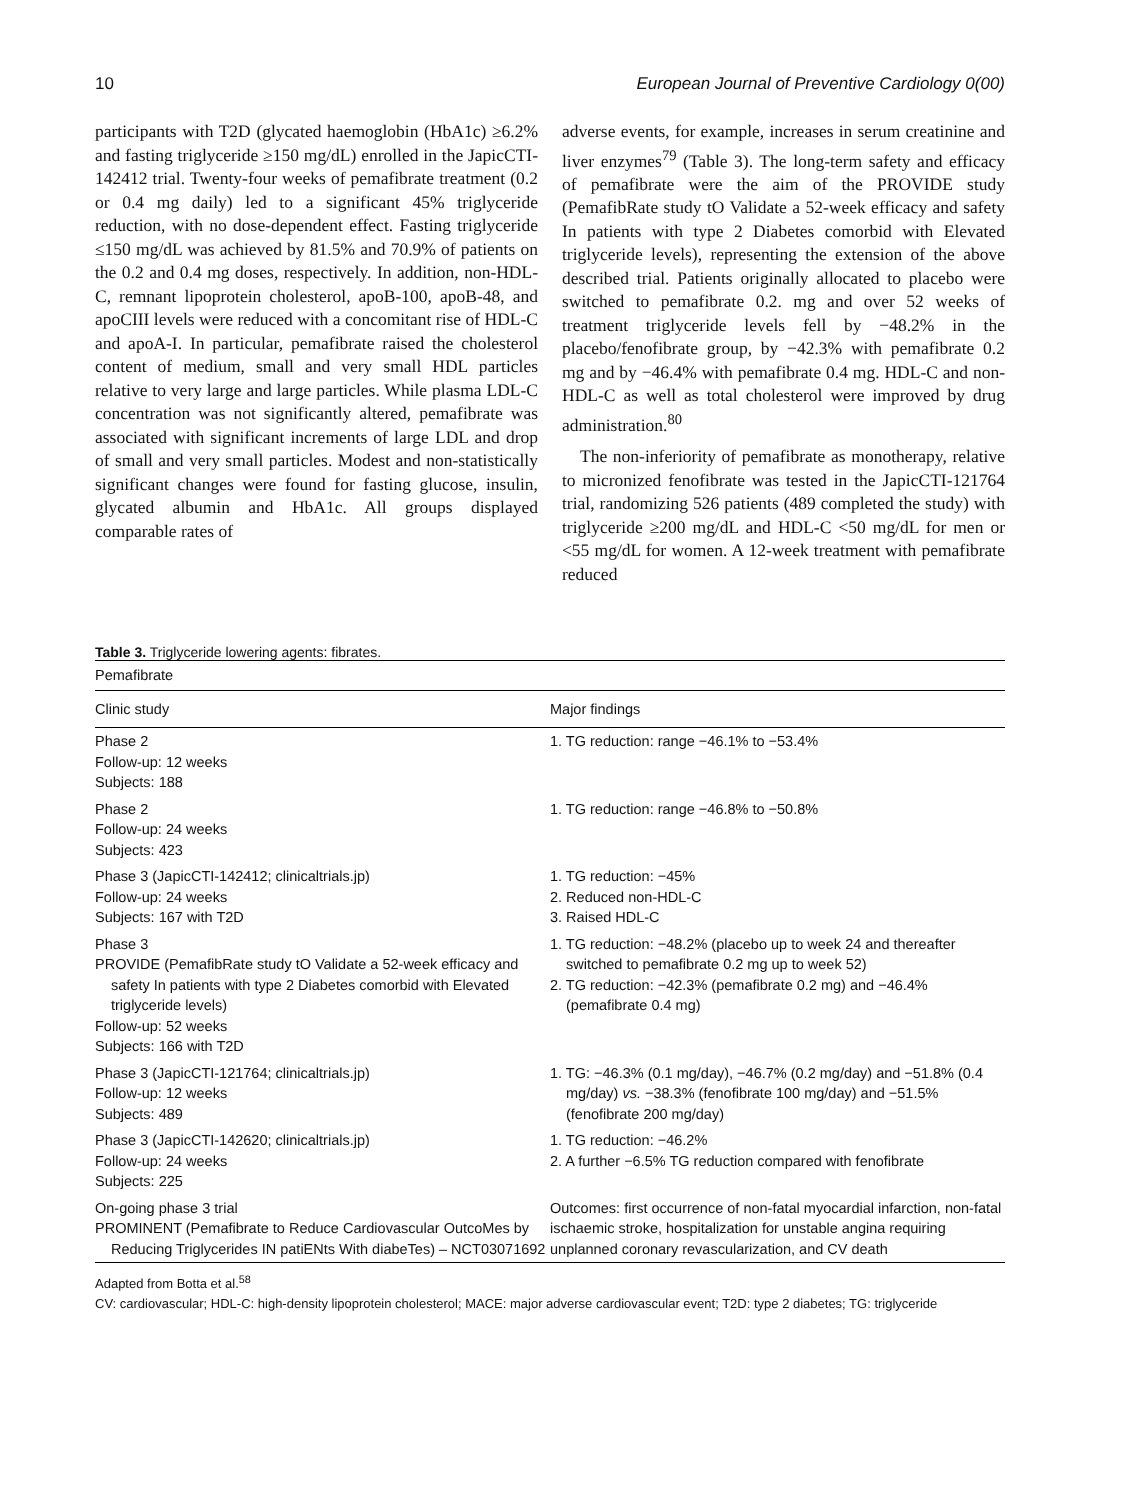10 European Journal of Preventive Cardiology 0(00)
participants with T2D (glycated haemoglobin (HbA1c) ≥6.2% and fasting triglyceride ≥150 mg/dL) enrolled in the JapicCTI-142412 trial. Twenty-four weeks of pemafibrate treatment (0.2 or 0.4 mg daily) led to a significant 45% triglyceride reduction, with no dose-dependent effect. Fasting triglyceride ≤150 mg/dL was achieved by 81.5% and 70.9% of patients on the 0.2 and 0.4 mg doses, respectively. In addition, non-HDL-C, remnant lipoprotein cholesterol, apoB-100, apoB-48, and apoCIII levels were reduced with a concomitant rise of HDL-C and apoA-I. In particular, pemafibrate raised the cholesterol content of medium, small and very small HDL particles relative to very large and large particles. While plasma LDL-C concentration was not significantly altered, pemafibrate was associated with significant increments of large LDL and drop of small and very small particles. Modest and non-statistically significant changes were found for fasting glucose, insulin, glycated albumin and HbA1c. All groups displayed comparable rates of
adverse events, for example, increases in serum creatinine and liver enzymes<sup>79</sup> (Table 3). The long-term safety and efficacy of pemafibrate were the aim of the PROVIDE study (PemafibRate study tO Validate a 52-week efficacy and safety In patients with type 2 Diabetes comorbid with Elevated triglyceride levels), representing the extension of the above described trial. Patients originally allocated to placebo were switched to pemafibrate 0.2. mg and over 52 weeks of treatment triglyceride levels fell by −48.2% in the placebo/fenofibrate group, by −42.3% with pemafibrate 0.2 mg and by −46.4% with pemafibrate 0.4 mg. HDL-C and non-HDL-C as well as total cholesterol were improved by drug administration.<sup>80</sup>
The non-inferiority of pemafibrate as monotherapy, relative to micronized fenofibrate was tested in the JapicCTI-121764 trial, randomizing 526 patients (489 completed the study) with triglyceride ≥200 mg/dL and HDL-C <50 mg/dL for men or <55 mg/dL for women. A 12-week treatment with pemafibrate reduced
Table 3. Triglyceride lowering agents: fibrates.
| Pemafibrate | |
| --- | --- |
| Clinic study | Major findings |
| Phase 2 Follow-up: 12 weeks Subjects: 188 | 1. TG reduction: range −46.1% to −53.4% |
| Phase 2 Follow-up: 24 weeks Subjects: 423 | 1. TG reduction: range −46.8% to −50.8% |
| Phase 3 (JapicCTI-142412; clinicaltrials.jp) Follow-up: 24 weeks Subjects: 167 with T2D | 1. TG reduction: −45% 2. Reduced non-HDL-C 3. Raised HDL-C |
| Phase 3 PROVIDE (PemafibRate study tO Validate a 52-week efficacy and safety In patients with type 2 Diabetes comorbid with Elevated triglyceride levels) Follow-up: 52 weeks Subjects: 166 with T2D | 1. TG reduction: −48.2% (placebo up to week 24 and thereafter switched to pemafibrate 0.2 mg up to week 52) 2. TG reduction: −42.3% (pemafibrate 0.2 mg) and −46.4% (pemafibrate 0.4 mg) |
| Phase 3 (JapicCTI-121764; clinicaltrials.jp) Follow-up: 12 weeks Subjects: 489 | 1. TG: −46.3% (0.1 mg/day), −46.7% (0.2 mg/day) and −51.8% (0.4 mg/day) vs. −38.3% (fenofibrate 100 mg/day) and −51.5% (fenofibrate 200 mg/day) |
| Phase 3 (JapicCTI-142620; clinicaltrials.jp) Follow-up: 24 weeks Subjects: 225 | 1. TG reduction: −46.2% 2. A further −6.5% TG reduction compared with fenofibrate |
| On-going phase 3 trial PROMINENT (Pemafibrate to Reduce Cardiovascular OutcoMes by Reducing Triglycerides IN patiENts With diabeTes) – NCT03071692 | Outcomes: first occurrence of non-fatal myocardial infarction, non-fatal ischaemic stroke, hospitalization for unstable angina requiring unplanned coronary revascularization, and CV death |
Adapted from Botta et al.<sup>58</sup>
CV: cardiovascular; HDL-C: high-density lipoprotein cholesterol; MACE: major adverse cardiovascular event; T2D: type 2 diabetes; TG: triglyceride